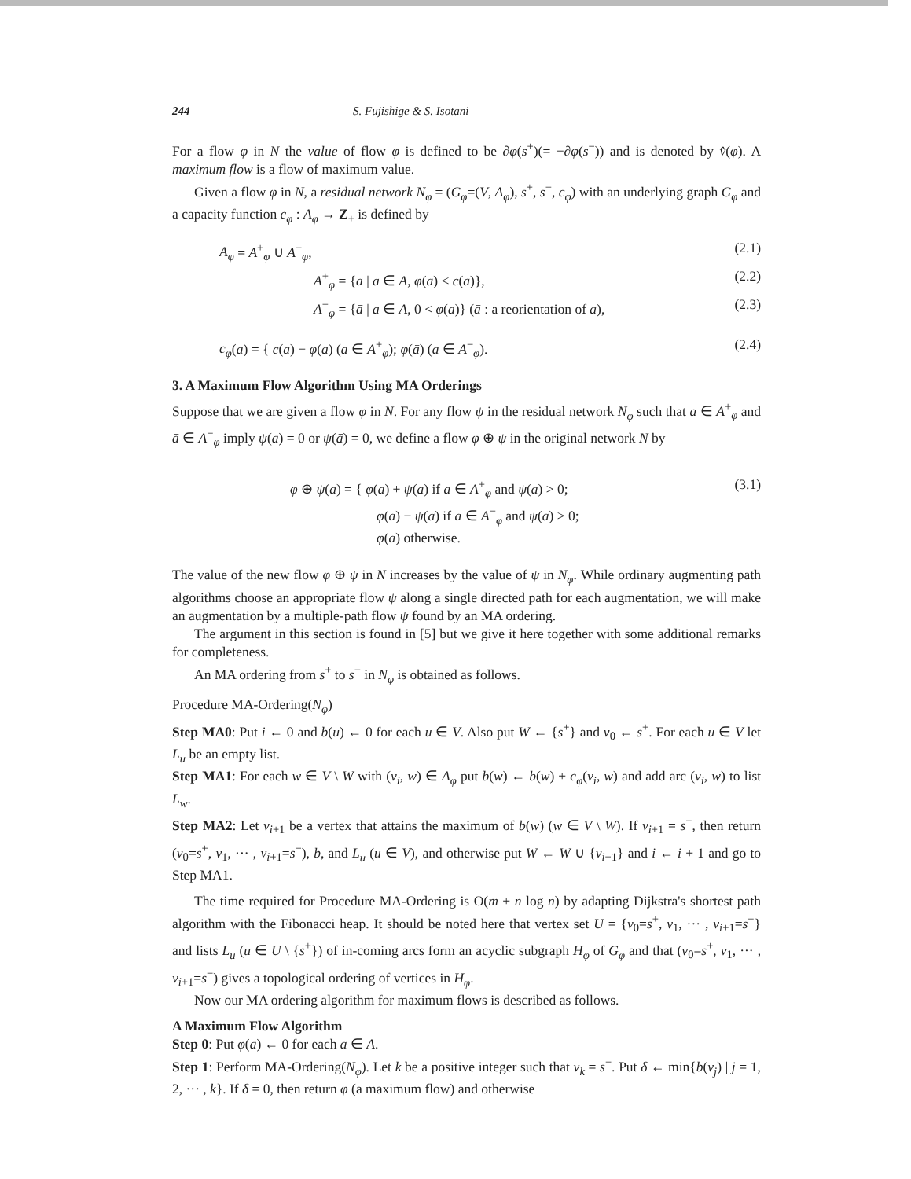244 S. Fujishige & S. Isotani
For a flow φ in N the value of flow φ is defined to be ∂φ(s<sup>+</sup>)(= −∂φ(s<sup>−</sup>)) and is denoted by v̂(φ). A maximum flow is a flow of maximum value.
Given a flow φ in N, a residual network N<sub>φ</sub> = (G<sub>φ</sub>=(V, A<sub>φ</sub>), s<sup>+</sup>, s<sup>−</sup>, c<sub>φ</sub>) with an underlying graph G<sub>φ</sub> and a capacity function c<sub>φ</sub> : A<sub>φ</sub> → Z<sub>+</sub> is defined by
A<sub>φ</sub> = A<sup>+</sup><sub>φ</sub> ∪ A<sup>−</sup><sub>φ</sub>, (2.1)
A<sup>+</sup><sub>φ</sub> = {a | a ∈ A, φ(a) < c(a)}, (2.2)
A<sup>−</sup><sub>φ</sub> = {ā | a ∈ A, 0 < φ(a)} (ā : a reorientation of a), (2.3)
c<sub>φ</sub>(a) = { c(a) − φ(a) (a ∈ A<sup>+</sup><sub>φ</sub>); φ(ā) (a ∈ A<sup>−</sup><sub>φ</sub>). (2.4)
3. A Maximum Flow Algorithm Using MA Orderings
Suppose that we are given a flow φ in N. For any flow ψ in the residual network N<sub>φ</sub> such that a ∈ A<sup>+</sup><sub>φ</sub> and ā ∈ A<sup>−</sup><sub>φ</sub> imply ψ(a) = 0 or ψ(ā) = 0, we define a flow φ ⊕ ψ in the original network N by
φ ⊕ ψ(a) = { φ(a) + ψ(a) if a ∈ A<sup>+</sup><sub>φ</sub> and ψ(a) > 0;
φ(a) − ψ(ā) if ā ∈ A<sup>−</sup><sub>φ</sub> and ψ(ā) > 0;
φ(a) otherwise. (3.1)
The value of the new flow φ ⊕ ψ in N increases by the value of ψ in N<sub>φ</sub>. While ordinary augmenting path algorithms choose an appropriate flow ψ along a single directed path for each augmentation, we will make an augmentation by a multiple-path flow ψ found by an MA ordering.
The argument in this section is found in [5] but we give it here together with some additional remarks for completeness.
An MA ordering from s<sup>+</sup> to s<sup>−</sup> in N<sub>φ</sub> is obtained as follows.
Procedure MA-Ordering(N<sub>φ</sub>)
Step MA0: Put i ← 0 and b(u) ← 0 for each u ∈ V. Also put W ← {s<sup>+</sup>} and v<sub>0</sub> ← s<sup>+</sup>. For each u ∈ V let L<sub>u</sub> be an empty list.
Step MA1: For each w ∈ V \ W with (v<sub>i</sub>, w) ∈ A<sub>φ</sub> put b(w) ← b(w) + c<sub>φ</sub>(v<sub>i</sub>, w) and add arc (v<sub>i</sub>, w) to list L<sub>w</sub>.
Step MA2: Let v<sub>i+1</sub> be a vertex that attains the maximum of b(w) (w ∈ V \ W). If v<sub>i+1</sub> = s<sup>−</sup>, then return (v<sub>0</sub>=s<sup>+</sup>, v<sub>1</sub>, ··· , v<sub>i+1</sub>=s<sup>−</sup>), b, and L<sub>u</sub> (u ∈ V), and otherwise put W ← W ∪ {v<sub>i+1</sub>} and i ← i + 1 and go to Step MA1.
The time required for Procedure MA-Ordering is O(m + n log n) by adapting Dijkstra's shortest path algorithm with the Fibonacci heap. It should be noted here that vertex set U = {v<sub>0</sub>=s<sup>+</sup>, v<sub>1</sub>, ··· , v<sub>i+1</sub>=s<sup>−</sup>} and lists L<sub>u</sub> (u ∈ U \ {s<sup>+</sup>}) of in-coming arcs form an acyclic subgraph H<sub>φ</sub> of G<sub>φ</sub> and that (v<sub>0</sub>=s<sup>+</sup>, v<sub>1</sub>, ··· , v<sub>i+1</sub>=s<sup>−</sup>) gives a topological ordering of vertices in H<sub>φ</sub>.
Now our MA ordering algorithm for maximum flows is described as follows.
A Maximum Flow Algorithm
Step 0: Put φ(a) ← 0 for each a ∈ A.
Step 1: Perform MA-Ordering(N<sub>φ</sub>). Let k be a positive integer such that v<sub>k</sub> = s<sup>−</sup>. Put δ ← min{b(v<sub>j</sub>) | j = 1, 2, ··· , k}. If δ = 0, then return φ (a maximum flow) and otherwise